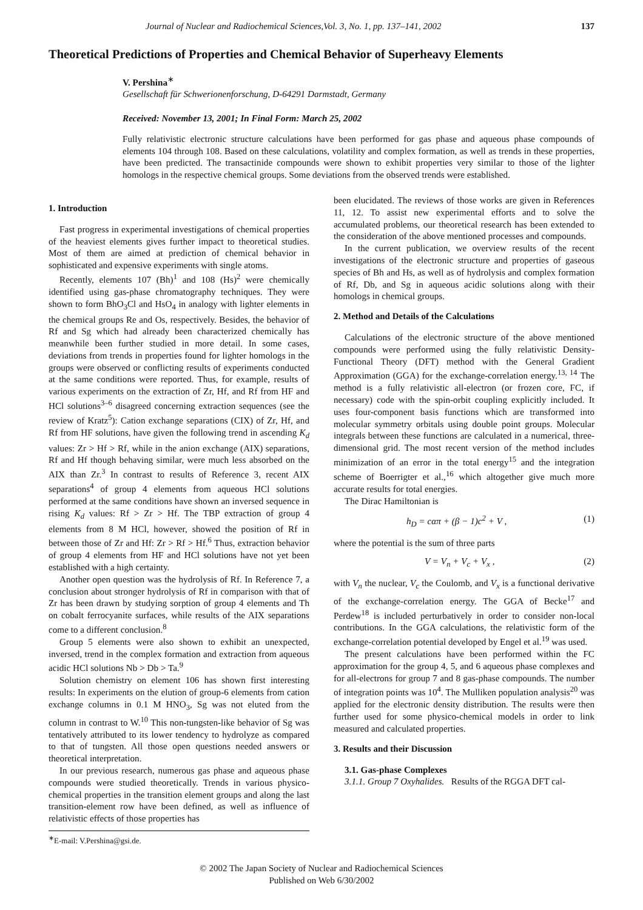Journal of Nuclear and Radiochemical Sciences,Vol. 3, No. 1, pp. 137–141, 2002 137
Theoretical Predictions of Properties and Chemical Behavior of Superheavy Elements
V. Pershina<sup>∗</sup>
Gesellschaft für Schwerionenforschung, D-64291 Darmstadt, Germany
Received: November 13, 2001; In Final Form: March 25, 2002
Fully relativistic electronic structure calculations have been performed for gas phase and aqueous phase compounds of elements 104 through 108. Based on these calculations, volatility and complex formation, as well as trends in these properties, have been predicted. The transactinide compounds were shown to exhibit properties very similar to those of the lighter homologs in the respective chemical groups. Some deviations from the observed trends were established.
1. Introduction
Fast progress in experimental investigations of chemical properties of the heaviest elements gives further impact to theoretical studies. Most of them are aimed at prediction of chemical behavior in sophisticated and expensive experiments with single atoms.
Recently, elements 107 (Bh)<sup>1</sup> and 108 (Hs)<sup>2</sup> were chemically identified using gas-phase chromatography techniques. They were shown to form BhO<sub>3</sub>Cl and HsO<sub>4</sub> in analogy with lighter elements in the chemical groups Re and Os, respectively. Besides, the behavior of Rf and Sg which had already been characterized chemically has meanwhile been further studied in more detail. In some cases, deviations from trends in properties found for lighter homologs in the groups were observed or conflicting results of experiments conducted at the same conditions were reported. Thus, for example, results of various experiments on the extraction of Zr, Hf, and Rf from HF and HCl solutions<sup>3–6</sup> disagreed concerning extraction sequences (see the review of Kratz<sup>5</sup>): Cation exchange separations (CIX) of Zr, Hf, and Rf from HF solutions, have given the following trend in ascending K<sub>d</sub> values: Zr > Hf > Rf, while in the anion exchange (AIX) separations, Rf and Hf though behaving similar, were much less absorbed on the AIX than Zr.<sup>3</sup> In contrast to results of Reference 3, recent AIX separations<sup>4</sup> of group 4 elements from aqueous HCl solutions performed at the same conditions have shown an inversed sequence in rising K<sub>d</sub> values: Rf > Zr > Hf. The TBP extraction of group 4 elements from 8 M HCl, however, showed the position of Rf in between those of Zr and Hf: Zr > Rf > Hf.<sup>6</sup> Thus, extraction behavior of group 4 elements from HF and HCl solutions have not yet been established with a high certainty.
Another open question was the hydrolysis of Rf. In Reference 7, a conclusion about stronger hydrolysis of Rf in comparison with that of Zr has been drawn by studying sorption of group 4 elements and Th on cobalt ferrocyanite surfaces, while results of the AIX separations come to a different conclusion.<sup>8</sup>
Group 5 elements were also shown to exhibit an unexpected, inversed, trend in the complex formation and extraction from aqueous acidic HCl solutions Nb > Db > Ta.<sup>9</sup>
Solution chemistry on element 106 has shown first interesting results: In experiments on the elution of group-6 elements from cation exchange columns in 0.1 M HNO<sub>3</sub>, Sg was not eluted from the column in contrast to W.<sup>10</sup> This non-tungsten-like behavior of Sg was tentatively attributed to its lower tendency to hydrolyze as compared to that of tungsten. All those open questions needed answers or theoretical interpretation.
In our previous research, numerous gas phase and aqueous phase compounds were studied theoretically. Trends in various physico-chemical properties in the transition element groups and along the last transition-element row have been defined, as well as influence of relativistic effects of those properties has
<sup>∗</sup>E-mail: V.Pershina@gsi.de.
been elucidated. The reviews of those works are given in References 11, 12. To assist new experimental efforts and to solve the accumulated problems, our theoretical research has been extended to the consideration of the above mentioned processes and compounds.
In the current publication, we overview results of the recent investigations of the electronic structure and properties of gaseous species of Bh and Hs, as well as of hydrolysis and complex formation of Rf, Db, and Sg in aqueous acidic solutions along with their homologs in chemical groups.
2. Method and Details of the Calculations
Calculations of the electronic structure of the above mentioned compounds were performed using the fully relativistic Density-Functional Theory (DFT) method with the General Gradient Approximation (GGA) for the exchange-correlation energy.<sup>13, 14</sup> The method is a fully relativistic all-electron (or frozen core, FC, if necessary) code with the spin-orbit coupling explicitly included. It uses four-component basis functions which are transformed into molecular symmetry orbitals using double point groups. Molecular integrals between these functions are calculated in a numerical, three-dimensional grid. The most recent version of the method includes minimization of an error in the total energy<sup>15</sup> and the integration scheme of Boerrigter et al.,<sup>16</sup> which altogether give much more accurate results for total energies.
The Dirac Hamiltonian is
h<sub>D</sub> = cαπ + (β − 1)c<sup>2</sup> + V , (1)
where the potential is the sum of three parts
V = V<sub>n</sub> + V<sub>c</sub> + V<sub>x</sub> , (2)
with V<sub>n</sub> the nuclear, V<sub>c</sub> the Coulomb, and V<sub>x</sub> is a functional derivative of the exchange-correlation energy. The GGA of Becke<sup>17</sup> and Perdew<sup>18</sup> is included perturbatively in order to consider non-local contributions. In the GGA calculations, the relativistic form of the exchange-correlation potential developed by Engel et al.<sup>19</sup> was used.
The present calculations have been performed within the FC approximation for the group 4, 5, and 6 aqueous phase complexes and for all-electrons for group 7 and 8 gas-phase compounds. The number of integration points was 10<sup>4</sup>. The Mulliken population analysis<sup>20</sup> was applied for the electronic density distribution. The results were then further used for some physico-chemical models in order to link measured and calculated properties.
3. Results and their Discussion
3.1. Gas-phase Complexes
3.1.1. Group 7 Oxyhalides. Results of the RGGA DFT cal-
© 2002 The Japan Society of Nuclear and Radiochemical Sciences
Published on Web 6/30/2002